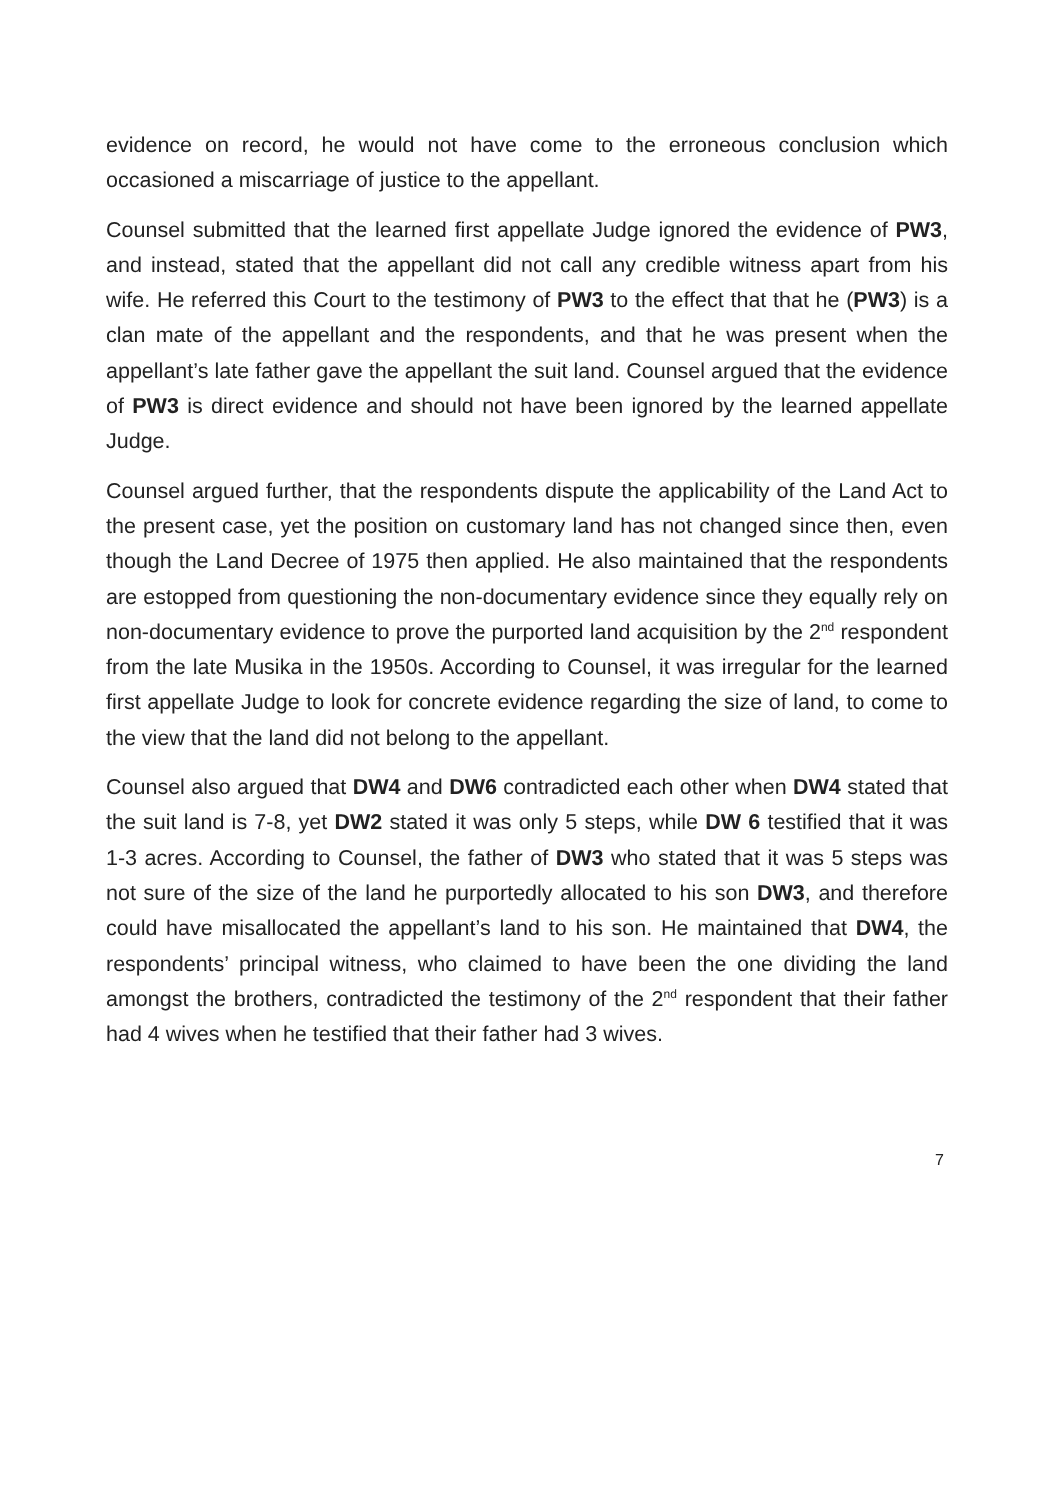evidence on record, he would not have come to the erroneous conclusion which occasioned a miscarriage of justice to the appellant.
Counsel submitted that the learned first appellate Judge ignored the evidence of PW3, and instead, stated that the appellant did not call any credible witness apart from his wife. He referred this Court to the testimony of PW3 to the effect that that he (PW3) is a clan mate of the appellant and the respondents, and that he was present when the appellant’s late father gave the appellant the suit land. Counsel argued that the evidence of PW3 is direct evidence and should not have been ignored by the learned appellate Judge.
Counsel argued further, that the respondents dispute the applicability of the Land Act to the present case, yet the position on customary land has not changed since then, even though the Land Decree of 1975 then applied. He also maintained that the respondents are estopped from questioning the non-documentary evidence since they equally rely on non-documentary evidence to prove the purported land acquisition by the 2<sup>nd</sup> respondent from the late Musika in the 1950s. According to Counsel, it was irregular for the learned first appellate Judge to look for concrete evidence regarding the size of land, to come to the view that the land did not belong to the appellant.
Counsel also argued that DW4 and DW6 contradicted each other when DW4 stated that the suit land is 7-8, yet DW2 stated it was only 5 steps, while DW 6 testified that it was 1-3 acres. According to Counsel, the father of DW3 who stated that it was 5 steps was not sure of the size of the land he purportedly allocated to his son DW3, and therefore could have misallocated the appellant’s land to his son. He maintained that DW4, the respondents’ principal witness, who claimed to have been the one dividing the land amongst the brothers, contradicted the testimony of the 2<sup>nd</sup> respondent that their father had 4 wives when he testified that their father had 3 wives.
7